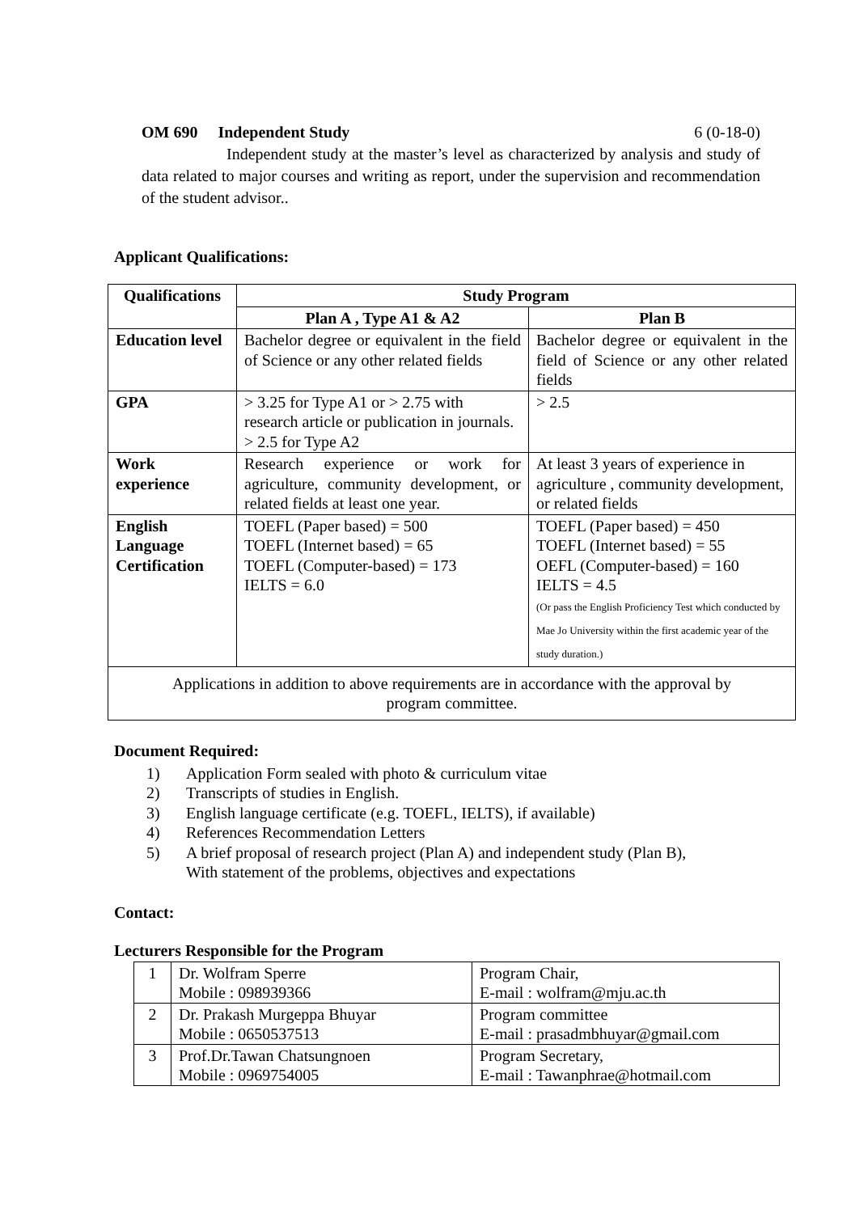OM 690 Independent Study 6 (0-18-0)
Independent study at the master’s level as characterized by analysis and study of data related to major courses and writing as report, under the supervision and recommendation of the student advisor..
Applicant Qualifications:
| Qualifications | Study Program | |
| --- | --- | --- |
| | Plan A , Type A1 & A2 | Plan B |
| Education level | Bachelor degree or equivalent in the field of Science or any other related fields | Bachelor degree or equivalent in the field of Science or any other related fields |
| GPA | > 3.25 for Type A1 or > 2.75 with research article or publication in journals. > 2.5 for Type A2 | > 2.5 |
| Work experience | Research experience or work for agriculture, community development, or related fields at least one year. | At least 3 years of experience in agriculture , community development, or related fields |
| English Language Certification | TOEFL (Paper based) = 500 TOEFL (Internet based) = 65 TOEFL (Computer-based) = 173 IELTS = 6.0 | TOEFL (Paper based) = 450 TOEFL (Internet based) = 55 OEFL (Computer-based) = 160 IELTS = 4.5 (Or pass the English Proficiency Test which conducted by Mae Jo University within the first academic year of the study duration.) |
| Applications in addition to above requirements are in accordance with the approval by program committee. | | |
Document Required:
1) Application Form sealed with photo & curriculum vitae
2) Transcripts of studies in English.
3) English language certificate (e.g. TOEFL, IELTS), if available)
4) References Recommendation Letters
5) A brief proposal of research project (Plan A) and independent study (Plan B),
With statement of the problems, objectives and expectations
Contact:
Lecturers Responsible for the Program
| 1 | Dr. Wolfram Sperre Mobile : 098939366 | Program Chair, E-mail : wolfram@mju.ac.th |
| 2 | Dr. Prakash Murgeppa Bhuyar Mobile : 0650537513 | Program committee E-mail : prasadmbhuyar@gmail.com |
| 3 | Prof.Dr.Tawan Chatsungnoen Mobile : 0969754005 | Program Secretary, E-mail : Tawanphrae@hotmail.com |